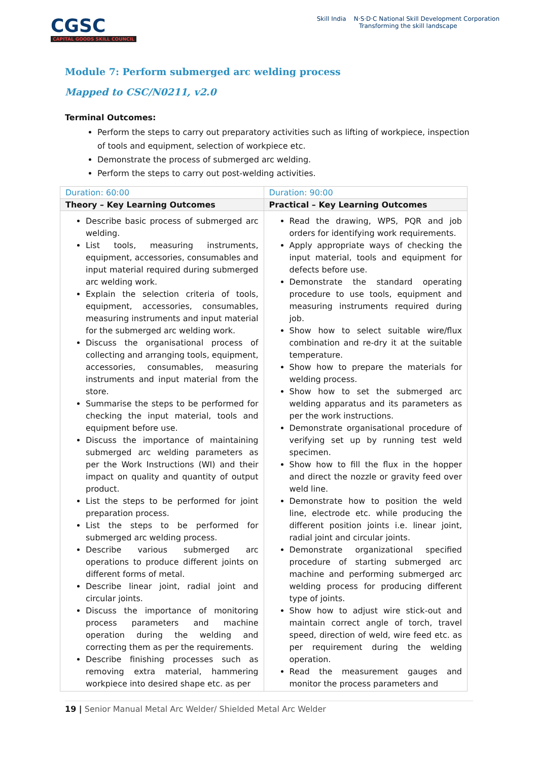CGSC
CAPITAL GOODS SKILL COUNCIL
Skill India N·S·D·C National Skill Development Corporation
Transforming the skill landscape
Module 7: Perform submerged arc welding process
Mapped to CSC/N0211, v2.0
Terminal Outcomes:
Perform the steps to carry out preparatory activities such as lifting of workpiece, inspection of tools and equipment, selection of workpiece etc.
Demonstrate the process of submerged arc welding.
Perform the steps to carry out post-welding activities.
| Duration: 60:00 | Duration: 90:00 |
| Theory – Key Learning Outcomes | Practical – Key Learning Outcomes |
| Describe basic process of submerged arc welding. List tools, measuring instruments, equipment, accessories, consumables and input material required during submerged arc welding work. Explain the selection criteria of tools, equipment, accessories, consumables, measuring instruments and input material for the submerged arc welding work. Discuss the organisational process of collecting and arranging tools, equipment, accessories, consumables, measuring instruments and input material from the store. Summarise the steps to be performed for checking the input material, tools and equipment before use. Discuss the importance of maintaining submerged arc welding parameters as per the Work Instructions (WI) and their impact on quality and quantity of output product. List the steps to be performed for joint preparation process. List the steps to be performed for submerged arc welding process. Describe various submerged arc operations to produce different joints on different forms of metal. Describe linear joint, radial joint and circular joints. Discuss the importance of monitoring process parameters and machine operation during the welding and correcting them as per the requirements. Describe finishing processes such as removing extra material, hammering workpiece into desired shape etc. as per | Read the drawing, WPS, PQR and job orders for identifying work requirements. Apply appropriate ways of checking the input material, tools and equipment for defects before use. Demonstrate the standard operating procedure to use tools, equipment and measuring instruments required during job. Show how to select suitable wire/flux combination and re-dry it at the suitable temperature. Show how to prepare the materials for welding process. Show how to set the submerged arc welding apparatus and its parameters as per the work instructions. Demonstrate organisational procedure of verifying set up by running test weld specimen. Show how to fill the flux in the hopper and direct the nozzle or gravity feed over weld line. Demonstrate how to position the weld line, electrode etc. while producing the different position joints i.e. linear joint, radial joint and circular joints. Demonstrate organizational specified procedure of starting submerged arc machine and performing submerged arc welding process for producing different type of joints. Show how to adjust wire stick-out and maintain correct angle of torch, travel speed, direction of weld, wire feed etc. as per requirement during the welding operation. Read the measurement gauges and monitor the process parameters and |
19 | Senior Manual Metal Arc Welder/ Shielded Metal Arc Welder